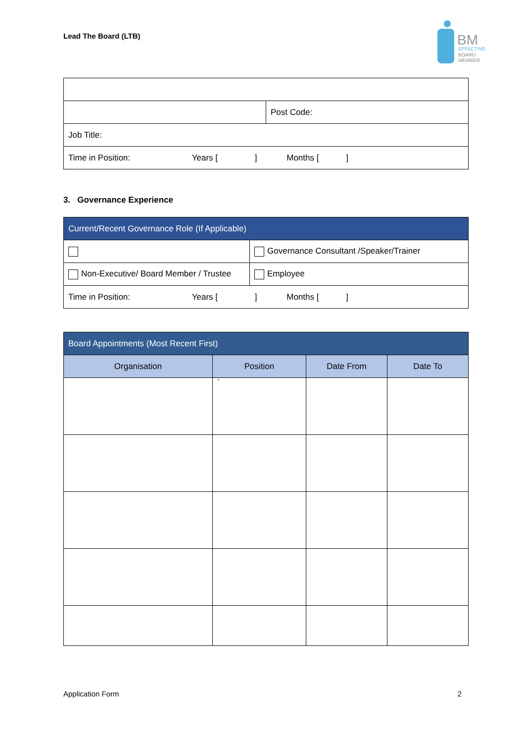Lead The Board (LTB)
BM
EFFECTIVE
BOARD
MEMBER
| | Post Code: |
| Job Title: | |
| Time in Position: Years [ ] Months [ ] | |
3. Governance Experience
| Current/Recent Governance Role (If Applicable) | |
| | Governance Consultant /Speaker/Trainer |
| Non-Executive/ Board Member / Trustee | Employee |
| Time in Position: Years [ ] Months [ ] | |
| Board Appointments (Most Recent First) | | | |
| Organisation | Position | Date From | Date To |
| | ` | | |
Application Form 2